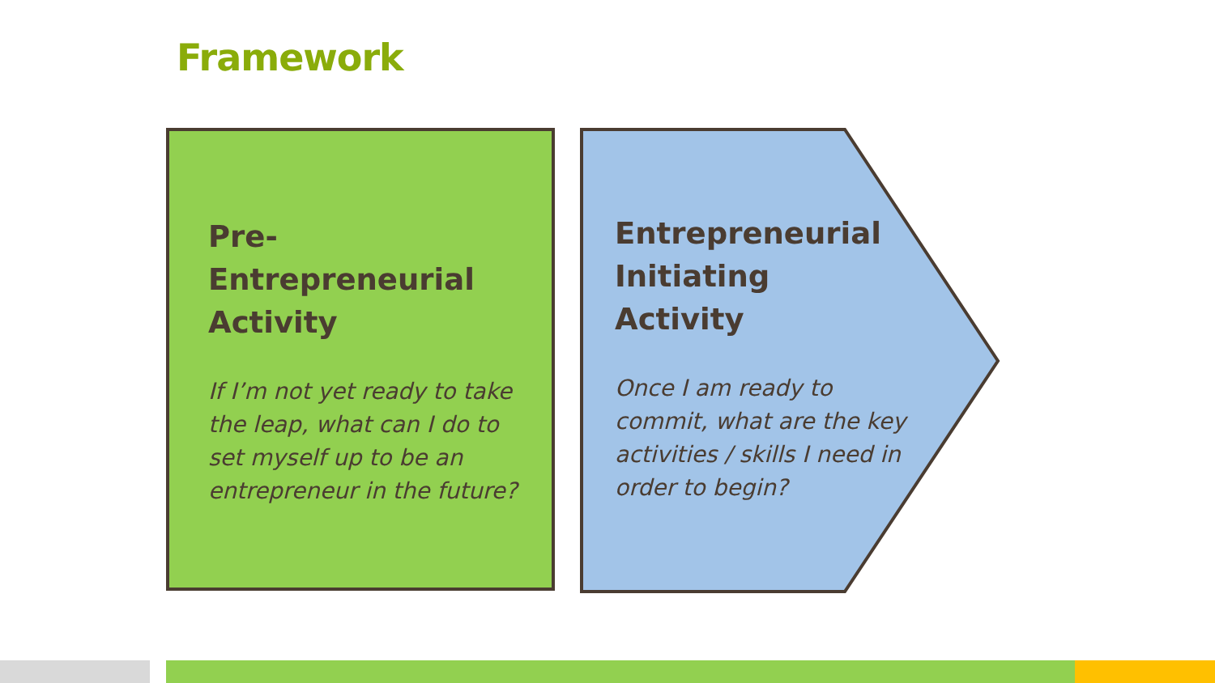Framework
Pre-Entrepreneurial Activity
If I’m not yet ready to take the leap, what can I do to set myself up to be an entrepreneur in the future?
Entrepreneurial Initiating Activity
Once I am ready to commit, what are the key activities / skills I need in order to begin?